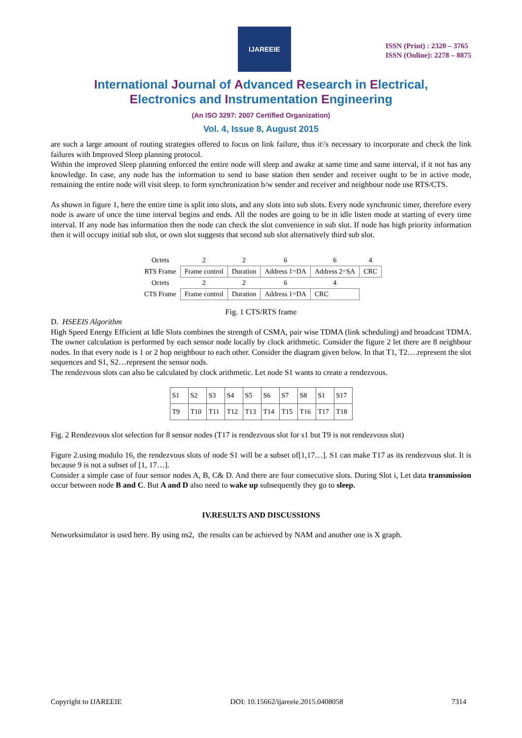IJAREEIE
ISSN (Print) : 2320 – 3765
ISSN (Online): 2278 – 8875
International Journal of Advanced Research in Electrical,
Electronics and Instrumentation Engineering
(An ISO 3297: 2007 Certified Organization)
Vol. 4, Issue 8, August 2015
are such a large amount of routing strategies offered to focus on link failure, thus it\'s necessary to incorporate and check the link failures with Improved Sleep planning protocol.
Within the improved Sleep planning enforced the entire node will sleep and awake at same time and same interval, if it not has any knowledge. In case, any node has the information to send to base station then sender and receiver ought to be in active mode, remaining the entire node will visit sleep. to form synchronization b/w sender and receiver and neighbour node use RTS/CTS.
As shown in figure 1, here the entire time is split into slots, and any slots into sub slots. Every node synchronic timer, therefore every node is aware of once the time interval begins and ends. All the nodes are going to be in idle listen mode at starting of every time interval. If any node has information then the node can check the slot convenience in sub slot. If node has high priority information then it will occupy initial sub slot, or own slot suggests that second sub slot alternatively third sub slot.
| Octets | 2 | 2 | 6 | 6 | 4 |
| RTS Frame | Frame control | Duration | Address 1=DA | Address 2=SA | CRC |
| Octets | 2 | 2 | 6 | 4 | |
| CTS Frame | Frame control | Duration | Address 1=DA | CRC | |
Fig. 1 CTS/RTS frame
D. HSEEIS Algorithm
High Speed Energy Efficient at Idle Slots combines the strength of CSMA, pair wise TDMA (link scheduling) and broadcast TDMA. The owner calculation is performed by each sensor node locally by clock arithmetic. Consider the figure 2 let there are 8 neighbour nodes. In that every node is 1 or 2 hop neighbour to each other. Consider the diagram given below. In that T1, T2….represent the slot sequences and S1, S2…represent the sensor nods.
The rendezvous slots can also be calculated by clock arithmetic. Let node S1 wants to create a rendezvous.
| S1 | S2 | S3 | S4 | S5 | S6 | S7 | S8 | S1 | S17 |
| T9 | T10 | T11 | T12 | T13 | T14 | T15 | T16 | T17 | T18 |
Fig. 2 Rendezvous slot selection for 8 sensor nodes (T17 is rendezvous slot for s1 but T9 is not rendezvous slot)
Figure 2.using modulo 16, the rendezvous slots of node S1 will be a subset of[1,17…]. S1 can make T17 as its rendezvous slot. It is because 9 is not a subset of [1, 17…].
Consider a simple case of four sensor nodes A, B, C& D. And there are four consecutive slots. During Slot i, Let data transmission occur between node B and C. But A and D also need to wake up subsequently they go to sleep.
IV.RESULTS AND DISCUSSIONS
Networksimulator is used here. By using ns2, the results can be achieved by NAM and another one is X graph.
Copyright to IJAREEIE DOI: 10.15662/ijareeie.2015.0408058 7314